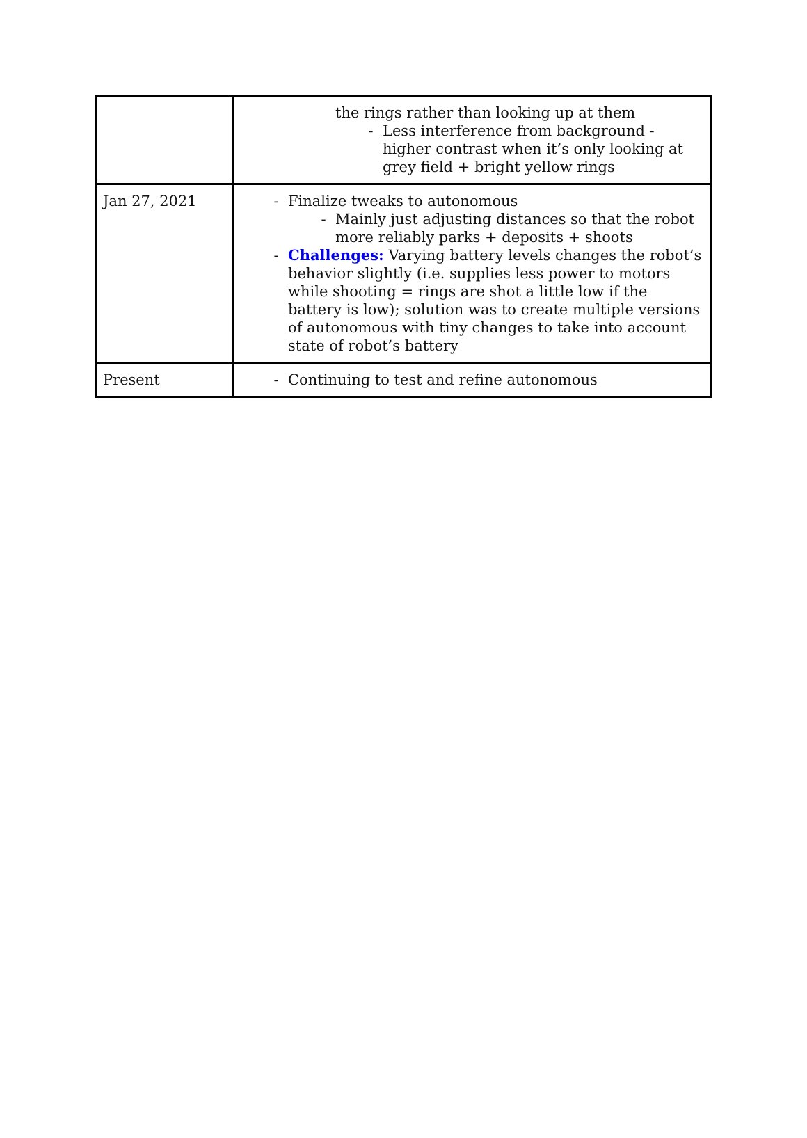| | the rings rather than looking up at them - Less interference from background - higher contrast when it’s only looking at grey field + bright yellow rings |
| Jan 27, 2021 | - Finalize tweaks to autonomous - Mainly just adjusting distances so that the robot more reliably parks + deposits + shoots - Challenges: Varying battery levels changes the robot’s behavior slightly (i.e. supplies less power to motors while shooting = rings are shot a little low if the battery is low); solution was to create multiple versions of autonomous with tiny changes to take into account state of robot’s battery |
| Present | - Continuing to test and refine autonomous |